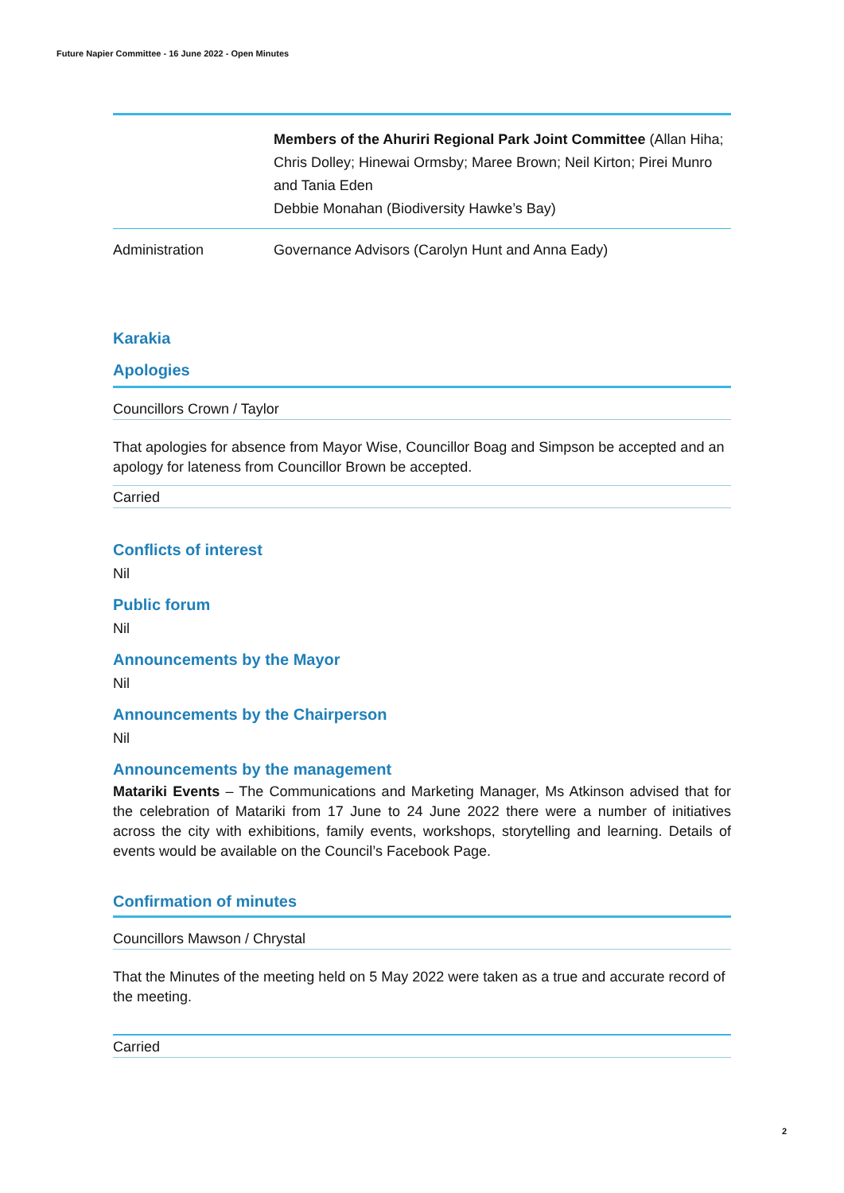Future Napier Committee - 16 June 2022 - Open Minutes
| | Members of the Ahuriri Regional Park Joint Committee (Allan Hiha; Chris Dolley; Hinewai Ormsby; Maree Brown; Neil Kirton; Pirei Munro and Tania Eden Debbie Monahan (Biodiversity Hawke’s Bay) |
| Administration | Governance Advisors (Carolyn Hunt and Anna Eady) |
Karakia
Apologies
Councillors Crown / Taylor
That apologies for absence from Mayor Wise, Councillor Boag and Simpson be accepted and an apology for lateness from Councillor Brown be accepted.
Carried
Conflicts of interest
Nil
Public forum
Nil
Announcements by the Mayor
Nil
Announcements by the Chairperson
Nil
Announcements by the management
Matariki Events – The Communications and Marketing Manager, Ms Atkinson advised that for the celebration of Matariki from 17 June to 24 June 2022 there were a number of initiatives across the city with exhibitions, family events, workshops, storytelling and learning. Details of events would be available on the Council’s Facebook Page.
Confirmation of minutes
Councillors Mawson / Chrystal
That the Minutes of the meeting held on 5 May 2022 were taken as a true and accurate record of the meeting.
Carried
2